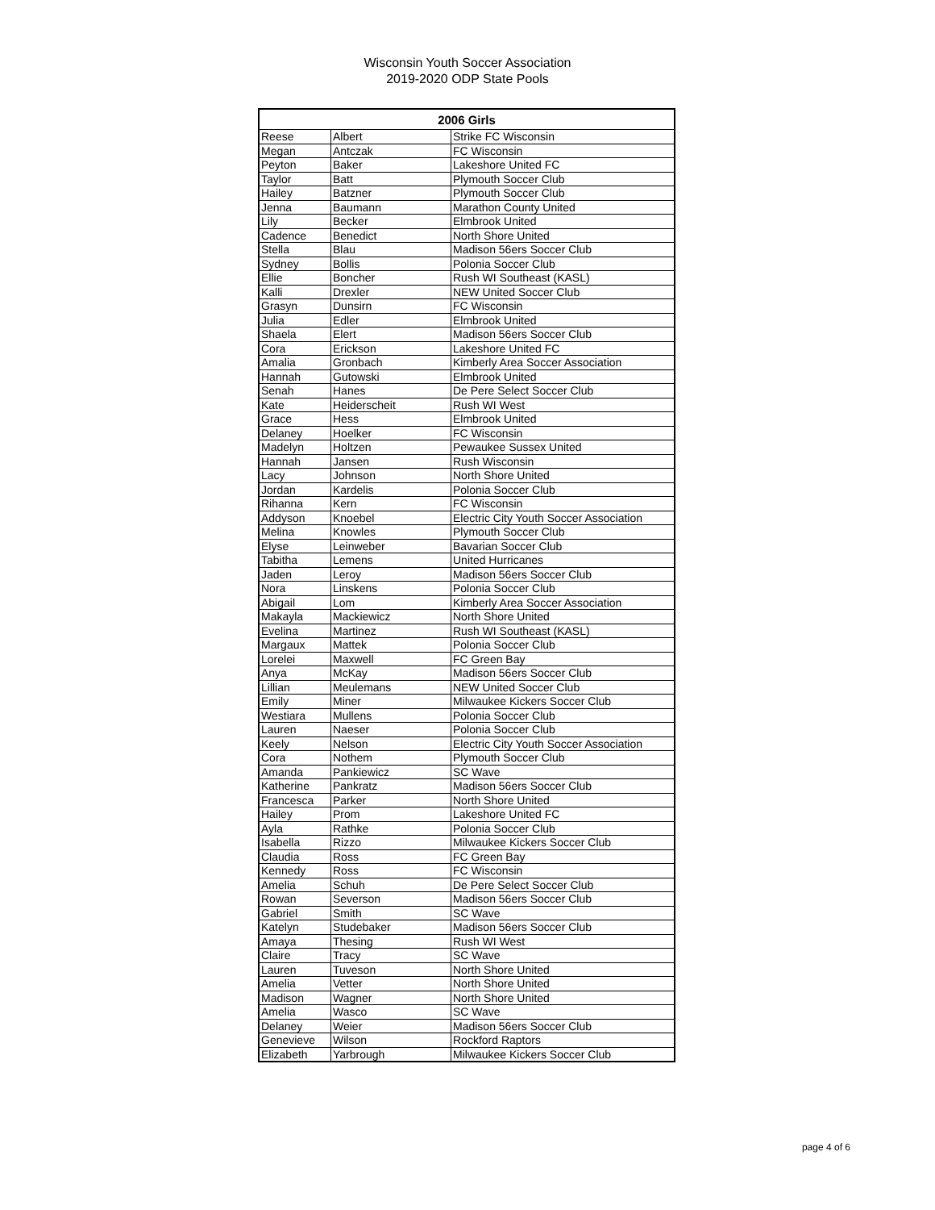Wisconsin Youth Soccer Association
2019-2020 ODP State Pools
| 2006 Girls | | |
| --- | --- | --- |
| Reese | Albert | Strike FC Wisconsin |
| Megan | Antczak | FC Wisconsin |
| Peyton | Baker | Lakeshore United FC |
| Taylor | Batt | Plymouth Soccer Club |
| Hailey | Batzner | Plymouth Soccer Club |
| Jenna | Baumann | Marathon County United |
| Lily | Becker | Elmbrook United |
| Cadence | Benedict | North Shore United |
| Stella | Blau | Madison 56ers Soccer Club |
| Sydney | Bollis | Polonia Soccer Club |
| Ellie | Boncher | Rush WI Southeast (KASL) |
| Kalli | Drexler | NEW United Soccer Club |
| Grasyn | Dunsirn | FC Wisconsin |
| Julia | Edler | Elmbrook United |
| Shaela | Elert | Madison 56ers Soccer Club |
| Cora | Erickson | Lakeshore United FC |
| Amalia | Gronbach | Kimberly Area Soccer Association |
| Hannah | Gutowski | Elmbrook United |
| Senah | Hanes | De Pere Select Soccer Club |
| Kate | Heiderscheit | Rush WI West |
| Grace | Hess | Elmbrook United |
| Delaney | Hoelker | FC Wisconsin |
| Madelyn | Holtzen | Pewaukee Sussex United |
| Hannah | Jansen | Rush Wisconsin |
| Lacy | Johnson | North Shore United |
| Jordan | Kardelis | Polonia Soccer Club |
| Rihanna | Kern | FC Wisconsin |
| Addyson | Knoebel | Electric City Youth Soccer Association |
| Melina | Knowles | Plymouth Soccer Club |
| Elyse | Leinweber | Bavarian Soccer Club |
| Tabitha | Lemens | United Hurricanes |
| Jaden | Leroy | Madison 56ers Soccer Club |
| Nora | Linskens | Polonia Soccer Club |
| Abigail | Lom | Kimberly Area Soccer Association |
| Makayla | Mackiewicz | North Shore United |
| Evelina | Martinez | Rush WI Southeast (KASL) |
| Margaux | Mattek | Polonia Soccer Club |
| Lorelei | Maxwell | FC Green Bay |
| Anya | McKay | Madison 56ers Soccer Club |
| Lillian | Meulemans | NEW United Soccer Club |
| Emily | Miner | Milwaukee Kickers Soccer Club |
| Westiara | Mullens | Polonia Soccer Club |
| Lauren | Naeser | Polonia Soccer Club |
| Keely | Nelson | Electric City Youth Soccer Association |
| Cora | Nothem | Plymouth Soccer Club |
| Amanda | Pankiewicz | SC Wave |
| Katherine | Pankratz | Madison 56ers Soccer Club |
| Francesca | Parker | North Shore United |
| Hailey | Prom | Lakeshore United FC |
| Ayla | Rathke | Polonia Soccer Club |
| Isabella | Rizzo | Milwaukee Kickers Soccer Club |
| Claudia | Ross | FC Green Bay |
| Kennedy | Ross | FC Wisconsin |
| Amelia | Schuh | De Pere Select Soccer Club |
| Rowan | Severson | Madison 56ers Soccer Club |
| Gabriel | Smith | SC Wave |
| Katelyn | Studebaker | Madison 56ers Soccer Club |
| Amaya | Thesing | Rush WI West |
| Claire | Tracy | SC Wave |
| Lauren | Tuveson | North Shore United |
| Amelia | Vetter | North Shore United |
| Madison | Wagner | North Shore United |
| Amelia | Wasco | SC Wave |
| Delaney | Weier | Madison 56ers Soccer Club |
| Genevieve | Wilson | Rockford Raptors |
| Elizabeth | Yarbrough | Milwaukee Kickers Soccer Club |
page 4 of 6